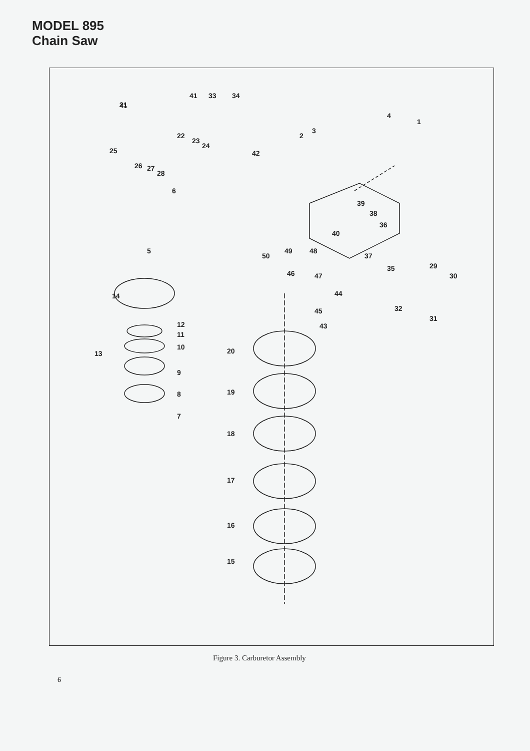MODEL 895
Chain Saw
41
41
33
34
21
4
1
2
3
22
23
24
42
25
26
27
28
6
39
38
40
36
5
49
48
50
37
35
29
30
46
47
44
14
32
31
45
43
12
11
10
13
20
9
8
7
19
18
17
16
15
Figure 3. Carburetor Assembly
6